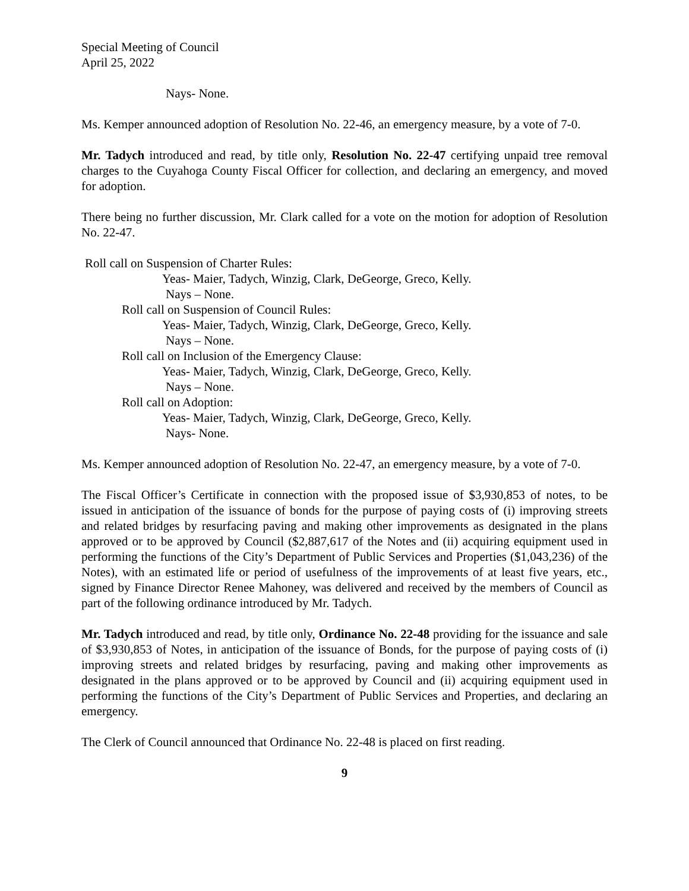Special Meeting of Council
April 25, 2022
Nays- None.
Ms. Kemper announced adoption of Resolution No. 22-46, an emergency measure, by a vote of 7-0.
Mr. Tadych introduced and read, by title only, Resolution No. 22-47 certifying unpaid tree removal charges to the Cuyahoga County Fiscal Officer for collection, and declaring an emergency, and moved for adoption.
There being no further discussion, Mr. Clark called for a vote on the motion for adoption of Resolution No. 22-47.
Roll call on Suspension of Charter Rules:
Yeas- Maier, Tadych, Winzig, Clark, DeGeorge, Greco, Kelly.
Nays – None.
Roll call on Suspension of Council Rules:
Yeas- Maier, Tadych, Winzig, Clark, DeGeorge, Greco, Kelly.
Nays – None.
Roll call on Inclusion of the Emergency Clause:
Yeas- Maier, Tadych, Winzig, Clark, DeGeorge, Greco, Kelly.
Nays – None.
Roll call on Adoption:
Yeas- Maier, Tadych, Winzig, Clark, DeGeorge, Greco, Kelly.
Nays- None.
Ms. Kemper announced adoption of Resolution No. 22-47, an emergency measure, by a vote of 7-0.
The Fiscal Officer’s Certificate in connection with the proposed issue of $3,930,853 of notes, to be issued in anticipation of the issuance of bonds for the purpose of paying costs of (i) improving streets and related bridges by resurfacing paving and making other improvements as designated in the plans approved or to be approved by Council ($2,887,617 of the Notes and (ii) acquiring equipment used in performing the functions of the City’s Department of Public Services and Properties ($1,043,236) of the Notes), with an estimated life or period of usefulness of the improvements of at least five years, etc., signed by Finance Director Renee Mahoney, was delivered and received by the members of Council as part of the following ordinance introduced by Mr. Tadych.
Mr. Tadych introduced and read, by title only, Ordinance No. 22-48 providing for the issuance and sale of $3,930,853 of Notes, in anticipation of the issuance of Bonds, for the purpose of paying costs of (i) improving streets and related bridges by resurfacing, paving and making other improvements as designated in the plans approved or to be approved by Council and (ii) acquiring equipment used in performing the functions of the City’s Department of Public Services and Properties, and declaring an emergency.
The Clerk of Council announced that Ordinance No. 22-48 is placed on first reading.
9